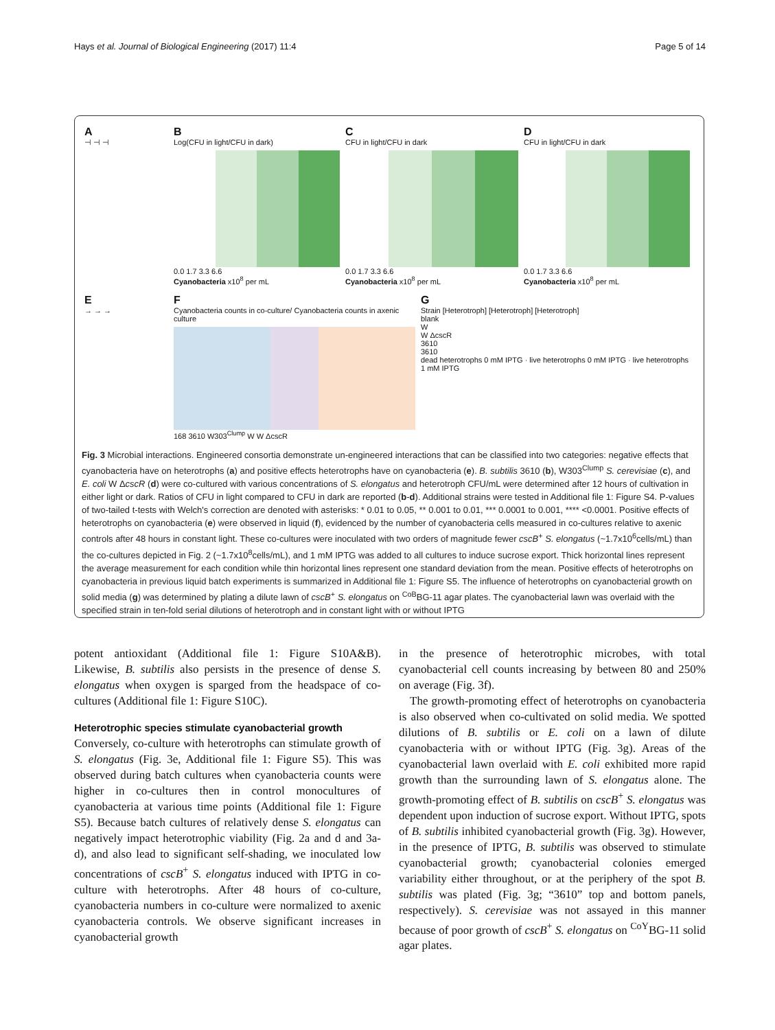Hays et al. Journal of Biological Engineering (2017) 11:4 Page 5 of 14
A
⊣ ⊣ ⊣
B
Log(CFU in light/CFU in dark)
0.0 1.7 3.3 6.6
Cyanobacteria x10<sup>8</sup> per mL
C
CFU in light/CFU in dark
0.0 1.7 3.3 6.6
Cyanobacteria x10<sup>8</sup> per mL
D
CFU in light/CFU in dark
0.0 1.7 3.3 6.6
Cyanobacteria x10<sup>8</sup> per mL
E
→ → →
F
Cyanobacteria counts in co-culture/ Cyanobacteria counts in axenic culture
168 3610 W303<sup>Clump</sup> W W ΔcscR
G
Strain [Heterotroph] [Heterotroph] [Heterotroph]
blank
W
W ΔcscR
3610
3610
dead heterotrophs 0 mM IPTG · live heterotrophs 0 mM IPTG · live heterotrophs 1 mM IPTG
Fig. 3 Microbial interactions. Engineered consortia demonstrate un-engineered interactions that can be classified into two categories: negative effects that cyanobacteria have on heterotrophs (a) and positive effects heterotrophs have on cyanobacteria (e). B. subtilis 3610 (b), W303<sup>Clump</sup> S. cerevisiae (c), and E. coli W ΔcscR (d) were co-cultured with various concentrations of S. elongatus and heterotroph CFU/mL were determined after 12 hours of cultivation in either light or dark. Ratios of CFU in light compared to CFU in dark are reported (b-d). Additional strains were tested in Additional file 1: Figure S4. P-values of two-tailed t-tests with Welch's correction are denoted with asterisks: * 0.01 to 0.05, ** 0.001 to 0.01, *** 0.0001 to 0.001, **** <0.0001. Positive effects of heterotrophs on cyanobacteria (e) were observed in liquid (f), evidenced by the number of cyanobacteria cells measured in co-cultures relative to axenic controls after 48 hours in constant light. These co-cultures were inoculated with two orders of magnitude fewer cscB<sup>+</sup> S. elongatus (~1.7x10<sup>6</sup>cells/mL) than the co-cultures depicted in Fig. 2 (~1.7x10<sup>8</sup>cells/mL), and 1 mM IPTG was added to all cultures to induce sucrose export. Thick horizontal lines represent the average measurement for each condition while thin horizontal lines represent one standard deviation from the mean. Positive effects of heterotrophs on cyanobacteria in previous liquid batch experiments is summarized in Additional file 1: Figure S5. The influence of heterotrophs on cyanobacterial growth on solid media (g) was determined by plating a dilute lawn of cscB<sup>+</sup> S. elongatus on <sup>CoB</sup>BG-11 agar plates. The cyanobacterial lawn was overlaid with the specified strain in ten-fold serial dilutions of heterotroph and in constant light with or without IPTG
potent antioxidant (Additional file 1: Figure S10A&B). Likewise, B. subtilis also persists in the presence of dense S. elongatus when oxygen is sparged from the headspace of co-cultures (Additional file 1: Figure S10C).
Heterotrophic species stimulate cyanobacterial growth
Conversely, co-culture with heterotrophs can stimulate growth of S. elongatus (Fig. 3e, Additional file 1: Figure S5). This was observed during batch cultures when cyanobacteria counts were higher in co-cultures then in control monocultures of cyanobacteria at various time points (Additional file 1: Figure S5). Because batch cultures of relatively dense S. elongatus can negatively impact heterotrophic viability (Fig. 2a and d and 3a-d), and also lead to significant self-shading, we inoculated low concentrations of cscB<sup>+</sup> S. elongatus induced with IPTG in co-culture with heterotrophs. After 48 hours of co-culture, cyanobacteria numbers in co-culture were normalized to axenic cyanobacteria controls. We observe significant increases in cyanobacterial growth
in the presence of heterotrophic microbes, with total cyanobacterial cell counts increasing by between 80 and 250% on average (Fig. 3f).
The growth-promoting effect of heterotrophs on cyanobacteria is also observed when co-cultivated on solid media. We spotted dilutions of B. subtilis or E. coli on a lawn of dilute cyanobacteria with or without IPTG (Fig. 3g). Areas of the cyanobacterial lawn overlaid with E. coli exhibited more rapid growth than the surrounding lawn of S. elongatus alone. The growth-promoting effect of B. subtilis on cscB<sup>+</sup> S. elongatus was dependent upon induction of sucrose export. Without IPTG, spots of B. subtilis inhibited cyanobacterial growth (Fig. 3g). However, in the presence of IPTG, B. subtilis was observed to stimulate cyanobacterial growth; cyanobacterial colonies emerged variability either throughout, or at the periphery of the spot B. subtilis was plated (Fig. 3g; “3610” top and bottom panels, respectively). S. cerevisiae was not assayed in this manner because of poor growth of cscB<sup>+</sup> S. elongatus on <sup>CoY</sup>BG-11 solid agar plates.